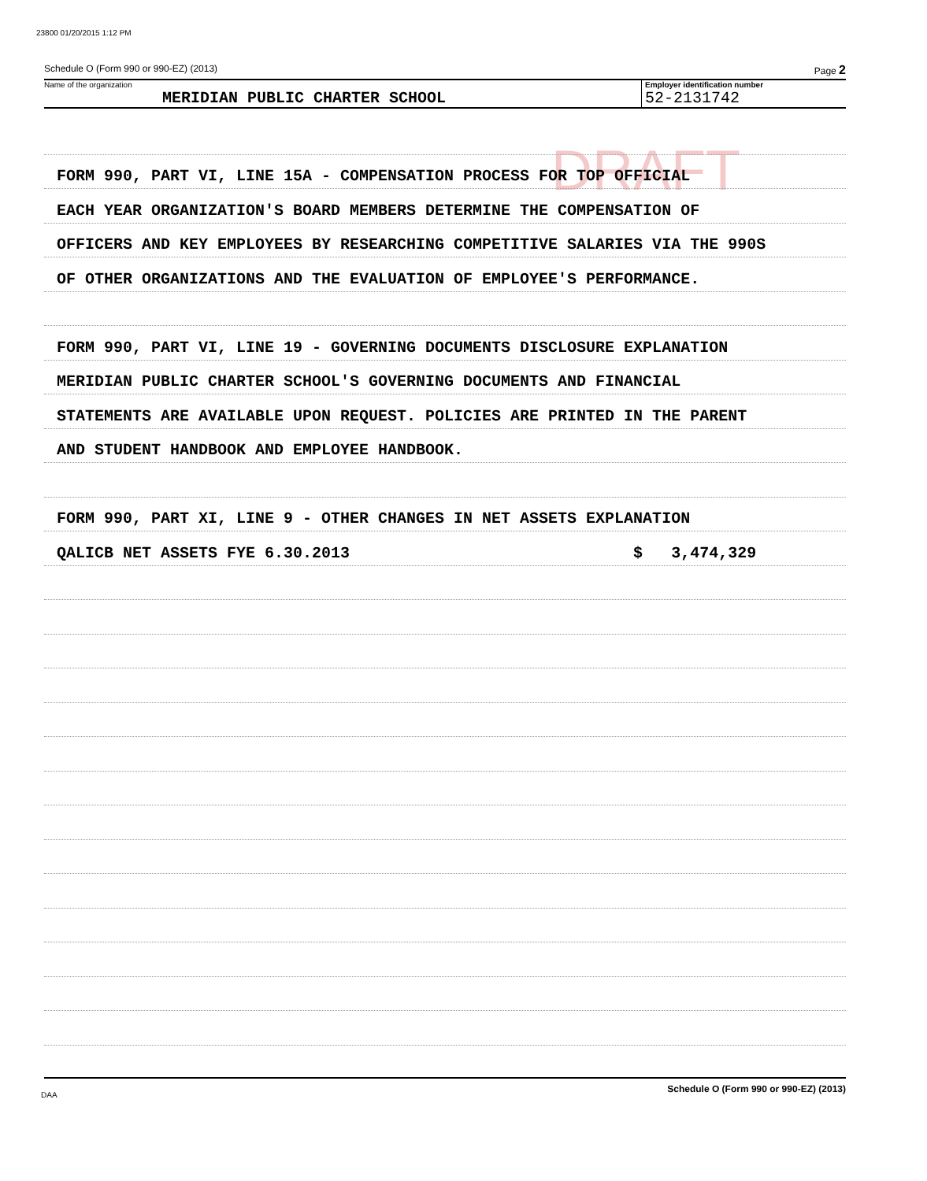23800 01/20/2015 1:12 PM
DRAFT
Schedule O (Form 990 or 990-EZ) (2013) Page 2
Name of the organization
MERIDIAN PUBLIC CHARTER SCHOOL
Employer identification number
52-2131742
FORM 990, PART VI, LINE 15A - COMPENSATION PROCESS FOR TOP OFFICIAL
EACH YEAR ORGANIZATION'S BOARD MEMBERS DETERMINE THE COMPENSATION OF
OFFICERS AND KEY EMPLOYEES BY RESEARCHING COMPETITIVE SALARIES VIA THE 990S
OF OTHER ORGANIZATIONS AND THE EVALUATION OF EMPLOYEE'S PERFORMANCE.
FORM 990, PART VI, LINE 19 - GOVERNING DOCUMENTS DISCLOSURE EXPLANATION
MERIDIAN PUBLIC CHARTER SCHOOL'S GOVERNING DOCUMENTS AND FINANCIAL
STATEMENTS ARE AVAILABLE UPON REQUEST. POLICIES ARE PRINTED IN THE PARENT
AND STUDENT HANDBOOK AND EMPLOYEE HANDBOOK.
FORM 990, PART XI, LINE 9 - OTHER CHANGES IN NET ASSETS EXPLANATION
QALICB NET ASSETS FYE 6.30.2013 $ 3,474,329
Schedule O (Form 990 or 990-EZ) (2013)
DAA